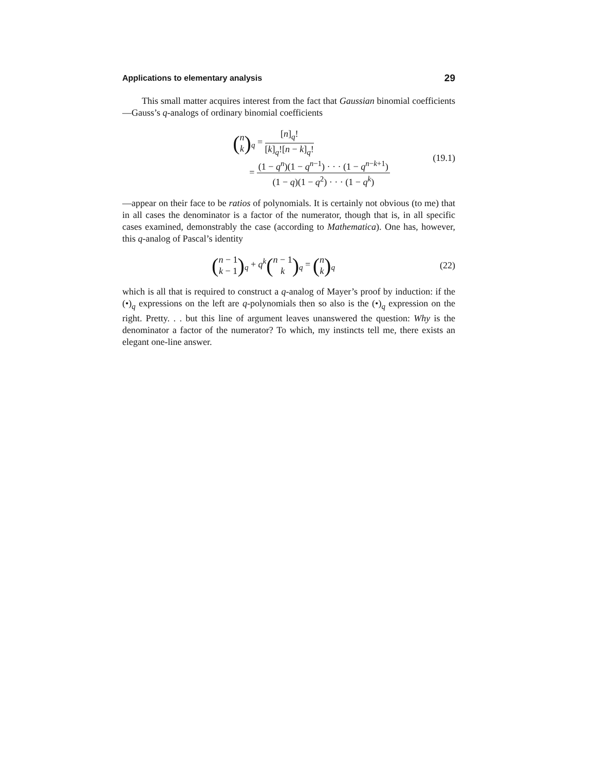Applications to elementary analysis 29
This small matter acquires interest from the fact that Gaussian binomial coefficients—Gauss’s q-analogs of ordinary binomial coefficients
(n k)<sub>q</sub> = [n]<sub>q</sub>! [k]<sub>q</sub>![n − k]<sub>q</sub>!
= (1 − q<sup>n</sup>)(1 − q<sup>n−1</sup>) · · · (1 − q<sup>n−k+1</sup>) (1 − q)(1 − q<sup>2</sup>) · · · (1 − q<sup>k</sup>)
(19.1)
—appear on their face to be ratios of polynomials. It is certainly not obvious (to me) that in all cases the denominator is a factor of the numerator, though that is, in all specific cases examined, demonstrably the case (according to Mathematica). One has, however, this q-analog of Pascal’s identity
(n − 1 k − 1)<sub>q</sub> + q<sup>k</sup>(n − 1 k)<sub>q</sub> = (n k)<sub>q</sub>
(22)
which is all that is required to construct a q-analog of Mayer’s proof by induction: if the (•)<sub>q</sub> expressions on the left are q-polynomials then so also is the (•)<sub>q</sub> expression on the right. Pretty. . . but this line of argument leaves unanswered the question: Why is the denominator a factor of the numerator? To which, my instincts tell me, there exists an elegant one-line answer.